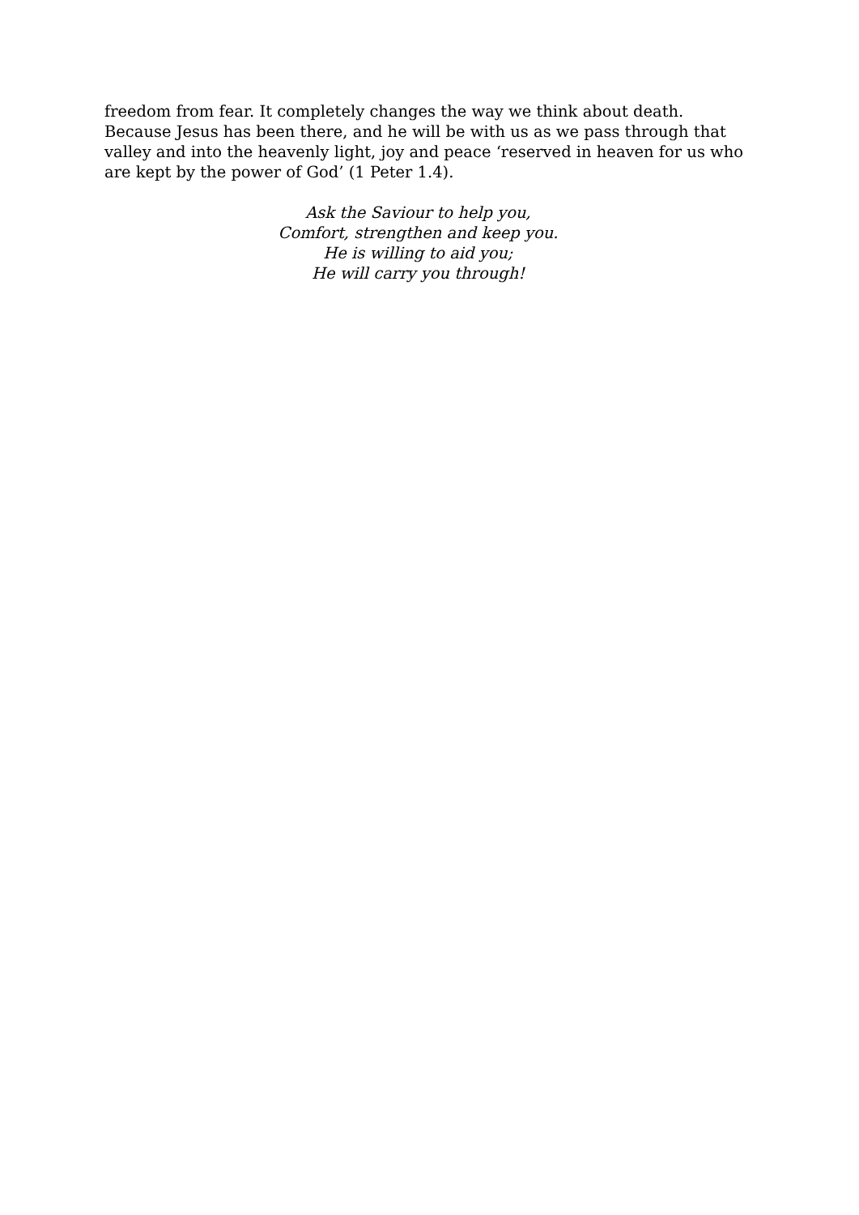freedom from fear. It completely changes the way we think about death. Because Jesus has been there, and he will be with us as we pass through that valley and into the heavenly light, joy and peace ‘reserved in heaven for us who are kept by the power of God’ (1 Peter 1.4).
Ask the Saviour to help you,
Comfort, strengthen and keep you.
He is willing to aid you;
He will carry you through!